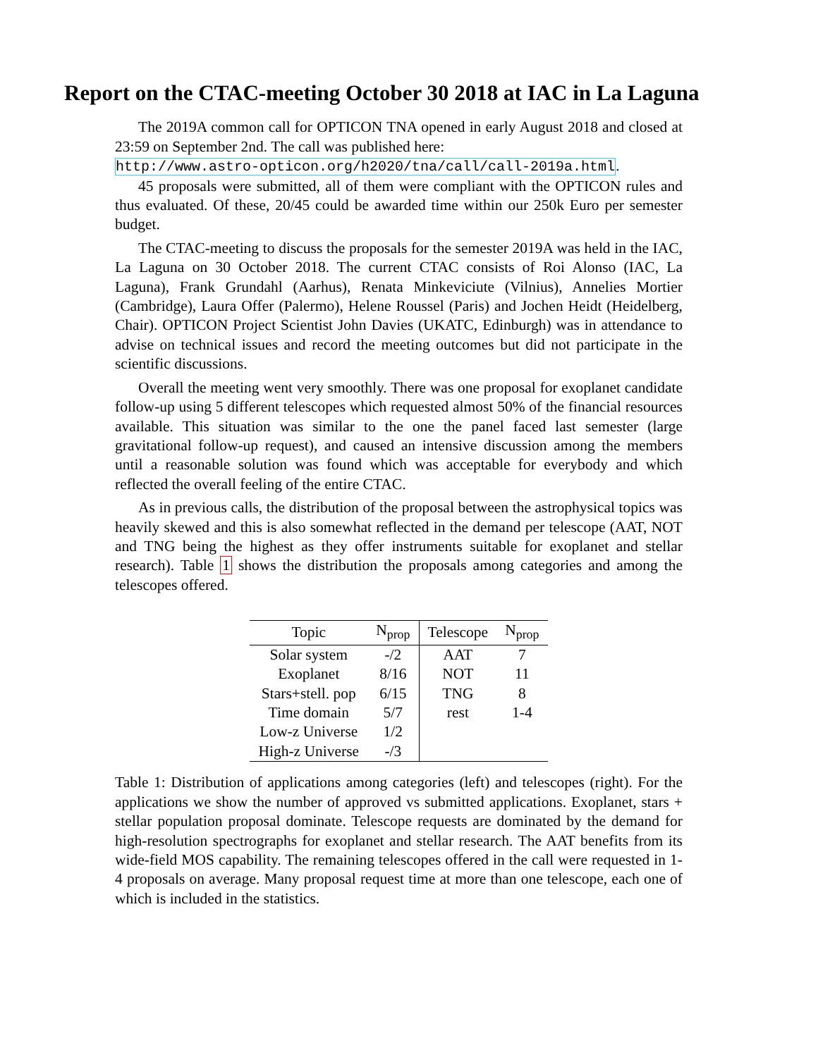Report on the CTAC-meeting October 30 2018 at IAC in La Laguna
The 2019A common call for OPTICON TNA opened in early August 2018 and closed at 23:59 on September 2nd. The call was published here:
http://www.astro-opticon.org/h2020/tna/call/call-2019a.html.
45 proposals were submitted, all of them were compliant with the OPTICON rules and thus evaluated. Of these, 20/45 could be awarded time within our 250k Euro per semester budget.
The CTAC-meeting to discuss the proposals for the semester 2019A was held in the IAC, La Laguna on 30 October 2018. The current CTAC consists of Roi Alonso (IAC, La Laguna), Frank Grundahl (Aarhus), Renata Minkeviciute (Vilnius), Annelies Mortier (Cambridge), Laura Offer (Palermo), Helene Roussel (Paris) and Jochen Heidt (Heidelberg, Chair). OPTICON Project Scientist John Davies (UKATC, Edinburgh) was in attendance to advise on technical issues and record the meeting outcomes but did not participate in the scientific discussions.
Overall the meeting went very smoothly. There was one proposal for exoplanet candidate follow-up using 5 different telescopes which requested almost 50% of the financial resources available. This situation was similar to the one the panel faced last semester (large gravitational follow-up request), and caused an intensive discussion among the members until a reasonable solution was found which was acceptable for everybody and which reflected the overall feeling of the entire CTAC.
As in previous calls, the distribution of the proposal between the astrophysical topics was heavily skewed and this is also somewhat reflected in the demand per telescope (AAT, NOT and TNG being the highest as they offer instruments suitable for exoplanet and stellar research). Table 1 shows the distribution the proposals among categories and among the telescopes offered.
| Topic | N<sub>prop</sub> | Telescope | N<sub>prop</sub> |
| --- | --- | --- | --- |
| Solar system | -/2 | AAT | 7 |
| Exoplanet | 8/16 | NOT | 11 |
| Stars+stell. pop | 6/15 | TNG | 8 |
| Time domain | 5/7 | rest | 1-4 |
| Low-z Universe | 1/2 | | |
| High-z Universe | -/3 | | |
Table 1: Distribution of applications among categories (left) and telescopes (right). For the applications we show the number of approved vs submitted applications. Exoplanet, stars + stellar population proposal dominate. Telescope requests are dominated by the demand for high-resolution spectrographs for exoplanet and stellar research. The AAT benefits from its wide-field MOS capability. The remaining telescopes offered in the call were requested in 1-4 proposals on average. Many proposal request time at more than one telescope, each one of which is included in the statistics.